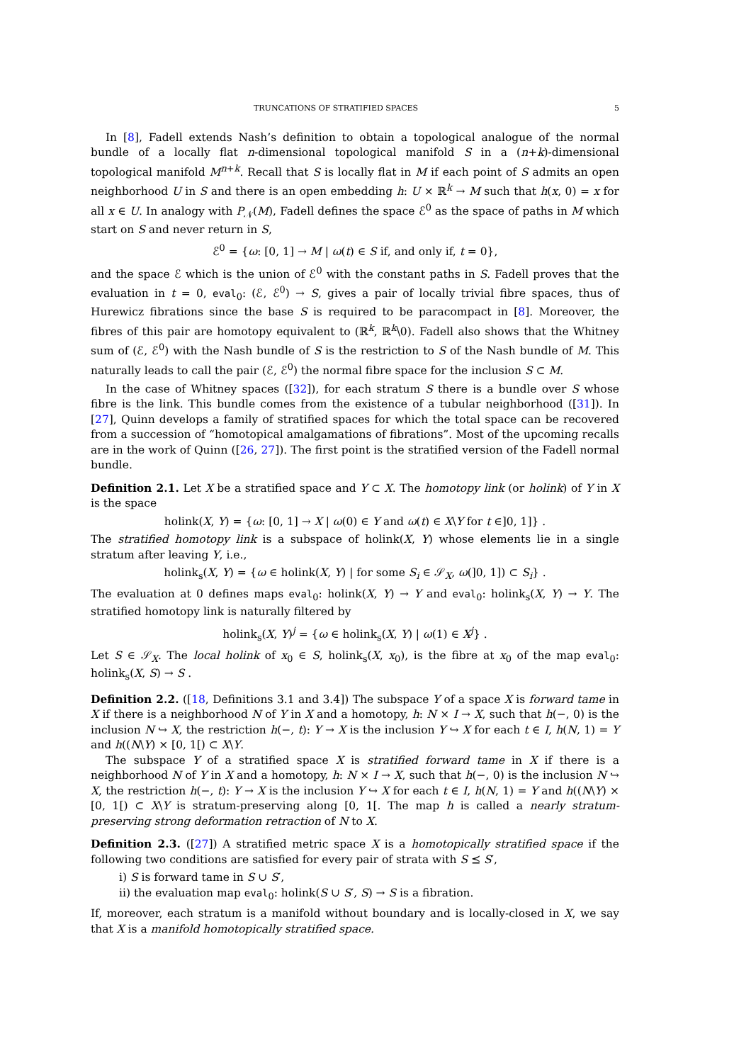TRUNCATIONS OF STRATIFIED SPACES 5
In [8], Fadell extends Nash’s definition to obtain a topological analogue of the normal bundle of a locally flat n-dimensional topological manifold S in a (n+k)-dimensional topological manifold M<sup>n+k</sup>. Recall that S is locally flat in M if each point of S admits an open neighborhood U in S and there is an open embedding h: U × ℝ<sup>k</sup> → M such that h(x, 0) = x for all x ∈ U. In analogy with P<sub>𝒩</sub>(M), Fadell defines the space ℰ<sup>0</sup> as the space of paths in M which start on S and never return in S,
ℰ<sup>0</sup> = {ω: [0, 1] → M | ω(t) ∈ S if, and only if, t = 0},
and the space ℰ which is the union of ℰ<sup>0</sup> with the constant paths in S. Fadell proves that the evaluation in t = 0, eval<sub>0</sub>: (ℰ, ℰ<sup>0</sup>) → S, gives a pair of locally trivial fibre spaces, thus of Hurewicz fibrations since the base S is required to be paracompact in [8]. Moreover, the fibres of this pair are homotopy equivalent to (ℝ<sup>k</sup>, ℝ<sup>k</sup>\0). Fadell also shows that the Whitney sum of (ℰ, ℰ<sup>0</sup>) with the Nash bundle of S is the restriction to S of the Nash bundle of M. This naturally leads to call the pair (ℰ, ℰ<sup>0</sup>) the normal fibre space for the inclusion S ⊂ M.
In the case of Whitney spaces ([32]), for each stratum S there is a bundle over S whose fibre is the link. This bundle comes from the existence of a tubular neighborhood ([31]). In [27], Quinn develops a family of stratified spaces for which the total space can be recovered from a succession of “homotopical amalgamations of fibrations”. Most of the upcoming recalls are in the work of Quinn ([26, 27]). The first point is the stratified version of the Fadell normal bundle.
Definition 2.1. Let X be a stratified space and Y ⊂ X. The homotopy link (or holink) of Y in X is the space
holink(X, Y) = {ω: [0, 1] → X | ω(0) ∈ Y and ω(t) ∈ X\Y for t ∈]0, 1]} .
The stratified homotopy link is a subspace of holink(X, Y) whose elements lie in a single stratum after leaving Y, i.e.,
holink<sub>s</sub>(X, Y) = {ω ∈ holink(X, Y) | for some S<sub>i</sub> ∈ 𝒮<sub>X</sub>, ω(]0, 1]) ⊂ S<sub>i</sub>} .
The evaluation at 0 defines maps eval<sub>0</sub>: holink(X, Y) → Y and eval<sub>0</sub>: holink<sub>s</sub>(X, Y) → Y. The stratified homotopy link is naturally filtered by
holink<sub>s</sub>(X, Y)<sup>j</sup> = {ω ∈ holink<sub>s</sub>(X, Y) | ω(1) ∈ X<sup>j</sup>} .
Let S ∈ 𝒮<sub>X</sub>. The local holink of x<sub>0</sub> ∈ S, holink<sub>s</sub>(X, x<sub>0</sub>), is the fibre at x<sub>0</sub> of the map eval<sub>0</sub>: holink<sub>s</sub>(X, S) → S .
Definition 2.2. ([18, Definitions 3.1 and 3.4]) The subspace Y of a space X is forward tame in X if there is a neighborhood N of Y in X and a homotopy, h: N × I → X, such that h(−, 0) is the inclusion N ↪ X, the restriction h(−, t): Y → X is the inclusion Y ↪ X for each t ∈ I, h(N, 1) = Y and h((N\Y) × [0, 1[) ⊂ X\Y.
The subspace Y of a stratified space X is stratified forward tame in X if there is a neighborhood N of Y in X and a homotopy, h: N × I → X, such that h(−, 0) is the inclusion N ↪ X, the restriction h(−, t): Y → X is the inclusion Y ↪ X for each t ∈ I, h(N, 1) = Y and h((N\Y) × [0, 1[) ⊂ X\Y is stratum-preserving along [0, 1[. The map h is called a nearly stratum-preserving strong deformation retraction of N to X.
Definition 2.3. ([27]) A stratified metric space X is a homotopically stratified space if the following two conditions are satisfied for every pair of strata with S ⪯ S′,
i) S is forward tame in S ∪ S′,
ii) the evaluation map eval<sub>0</sub>: holink(S ∪ S′, S) → S is a fibration.
If, moreover, each stratum is a manifold without boundary and is locally-closed in X, we say that X is a manifold homotopically stratified space.